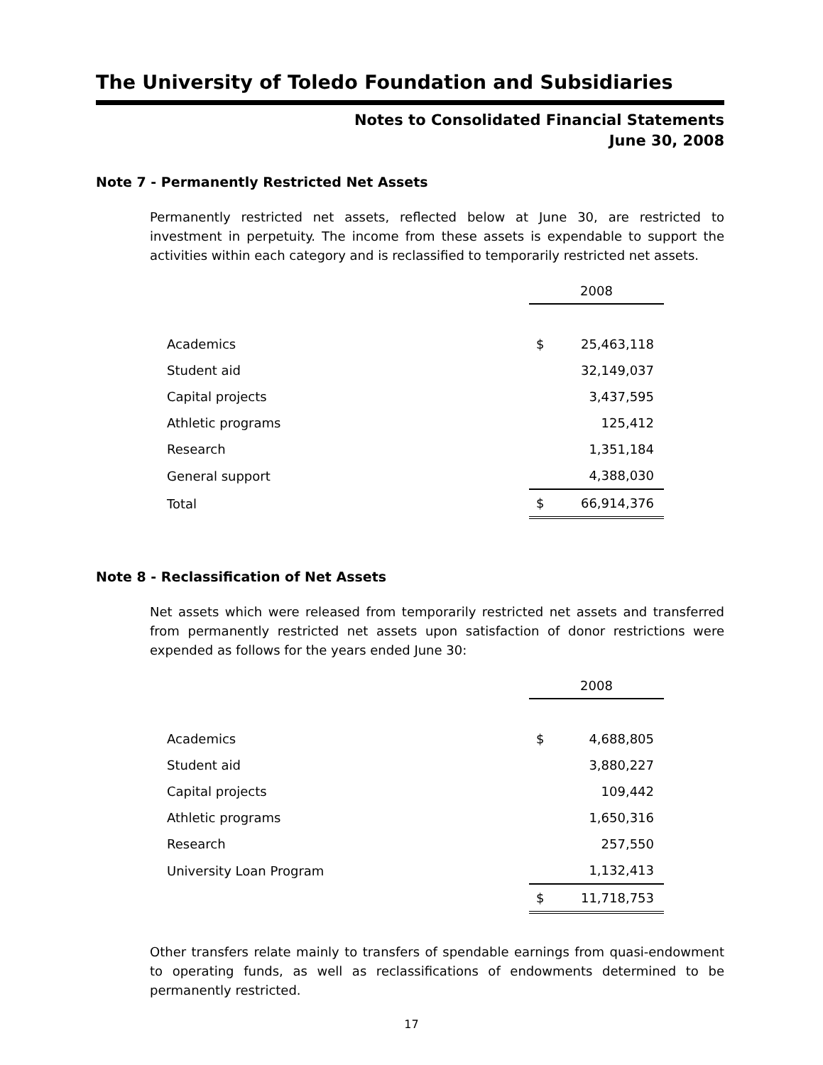The University of Toledo Foundation and Subsidiaries
Notes to Consolidated Financial Statements
June 30, 2008
Note 7 - Permanently Restricted Net Assets
Permanently restricted net assets, reflected below at June 30, are restricted to investment in perpetuity. The income from these assets is expendable to support the activities within each category and is reclassified to temporarily restricted net assets.
| | 2008 | |
| Academics | $ | 25,463,118 |
| Student aid | | 32,149,037 |
| Capital projects | | 3,437,595 |
| Athletic programs | | 125,412 |
| Research | | 1,351,184 |
| General support | | 4,388,030 |
| Total | $ | 66,914,376 |
Note 8 - Reclassification of Net Assets
Net assets which were released from temporarily restricted net assets and transferred from permanently restricted net assets upon satisfaction of donor restrictions were expended as follows for the years ended June 30:
| | 2008 | |
| Academics | $ | 4,688,805 |
| Student aid | | 3,880,227 |
| Capital projects | | 109,442 |
| Athletic programs | | 1,650,316 |
| Research | | 257,550 |
| University Loan Program | | 1,132,413 |
| | $ | 11,718,753 |
Other transfers relate mainly to transfers of spendable earnings from quasi-endowment to operating funds, as well as reclassifications of endowments determined to be permanently restricted.
17